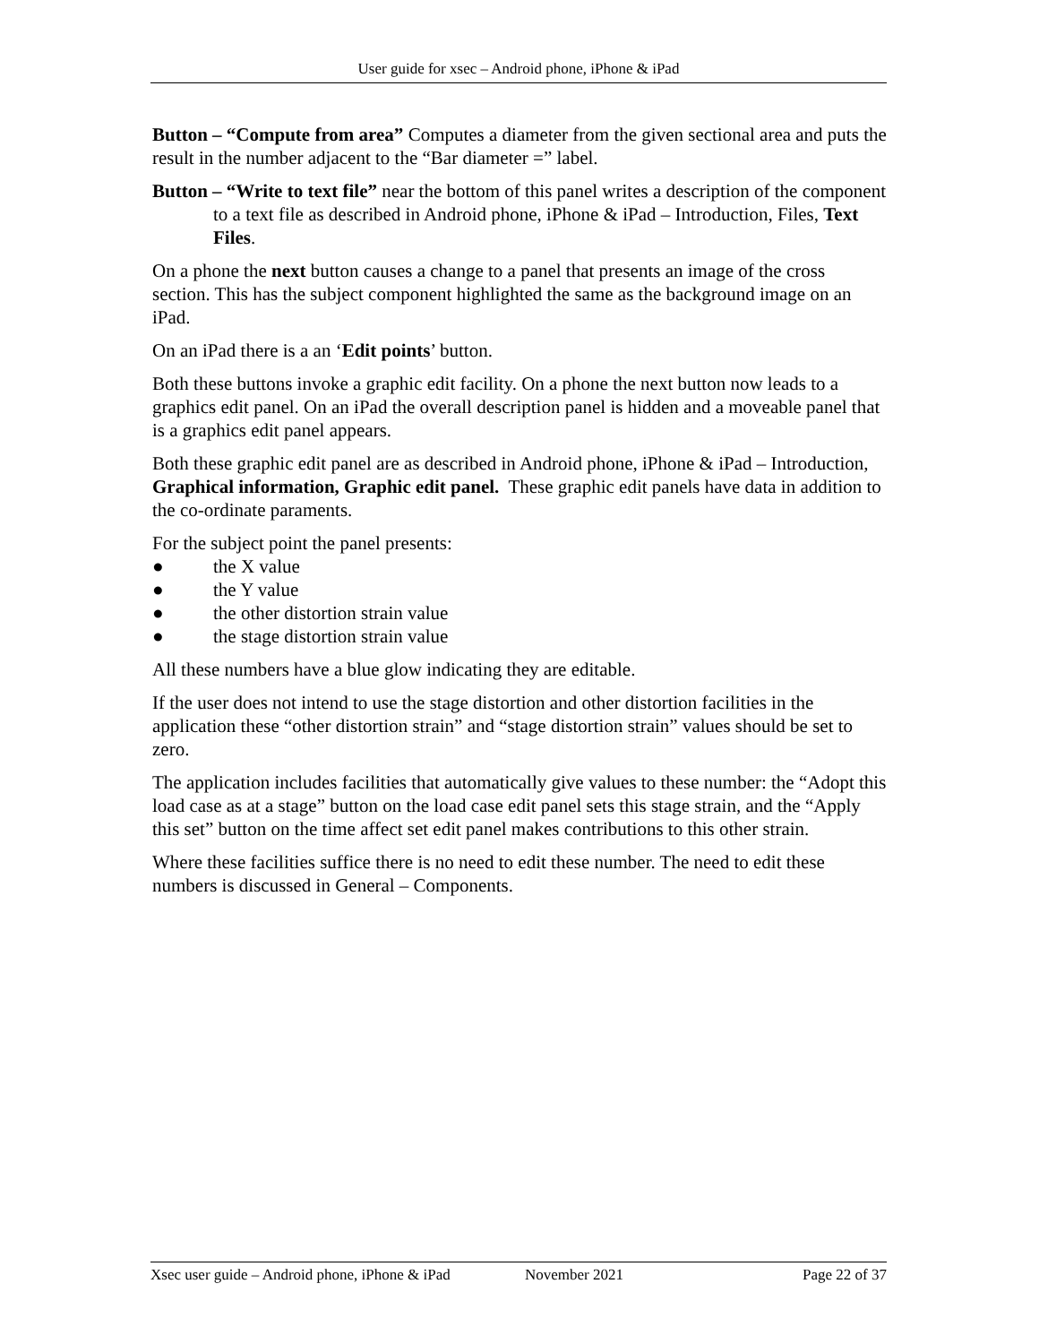User guide for xsec – Android phone, iPhone & iPad
Button – “Compute from area” Computes a diameter from the given sectional area and puts the result in the number adjacent to the “Bar diameter =” label.
Button – “Write to text file” near the bottom of this panel writes a description of the component to a text file as described in Android phone, iPhone & iPad – Introduction, Files, Text Files.
On a phone the next button causes a change to a panel that presents an image of the cross section. This has the subject component highlighted the same as the background image on an iPad.
On an iPad there is a an ‘Edit points’ button.
Both these buttons invoke a graphic edit facility. On a phone the next button now leads to a graphics edit panel. On an iPad the overall description panel is hidden and a moveable panel that is a graphics edit panel appears.
Both these graphic edit panel are as described in Android phone, iPhone & iPad – Introduction, Graphical information, Graphic edit panel. These graphic edit panels have data in addition to the co-ordinate paraments.
For the subject point the panel presents:
● the X value
● the Y value
● the other distortion strain value
● the stage distortion strain value
All these numbers have a blue glow indicating they are editable.
If the user does not intend to use the stage distortion and other distortion facilities in the application these “other distortion strain” and “stage distortion strain” values should be set to zero.
The application includes facilities that automatically give values to these number: the “Adopt this load case as at a stage” button on the load case edit panel sets this stage strain, and the “Apply this set” button on the time affect set edit panel makes contributions to this other strain.
Where these facilities suffice there is no need to edit these number. The need to edit these numbers is discussed in General – Components.
Xsec user guide – Android phone, iPhone & iPad November 2021 Page 22 of 37